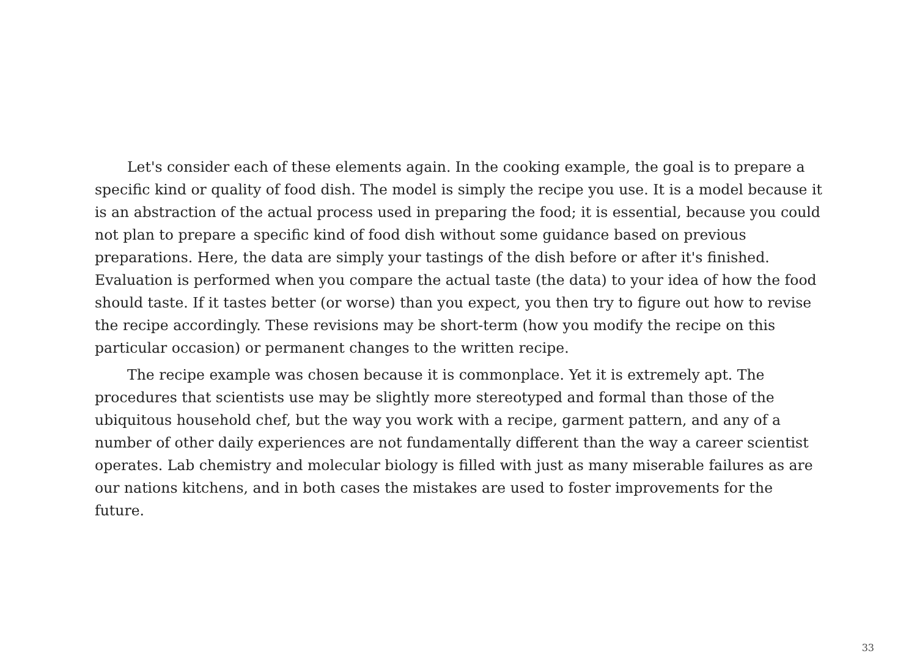Let's consider each of these elements again. In the cooking example, the goal is to prepare a specific kind or quality of food dish. The model is simply the recipe you use. It is a model because it is an abstraction of the actual process used in preparing the food; it is essential, because you could not plan to prepare a specific kind of food dish without some guidance based on previous preparations. Here, the data are simply your tastings of the dish before or after it's finished. Evaluation is performed when you compare the actual taste (the data) to your idea of how the food should taste. If it tastes better (or worse) than you expect, you then try to figure out how to revise the recipe accordingly. These revisions may be short-term (how you modify the recipe on this particular occasion) or permanent changes to the written recipe.
The recipe example was chosen because it is commonplace. Yet it is extremely apt. The procedures that scientists use may be slightly more stereotyped and formal than those of the ubiquitous household chef, but the way you work with a recipe, garment pattern, and any of a number of other daily experiences are not fundamentally different than the way a career scientist operates. Lab chemistry and molecular biology is filled with just as many miserable failures as are our nations kitchens, and in both cases the mistakes are used to foster improvements for the future.
33